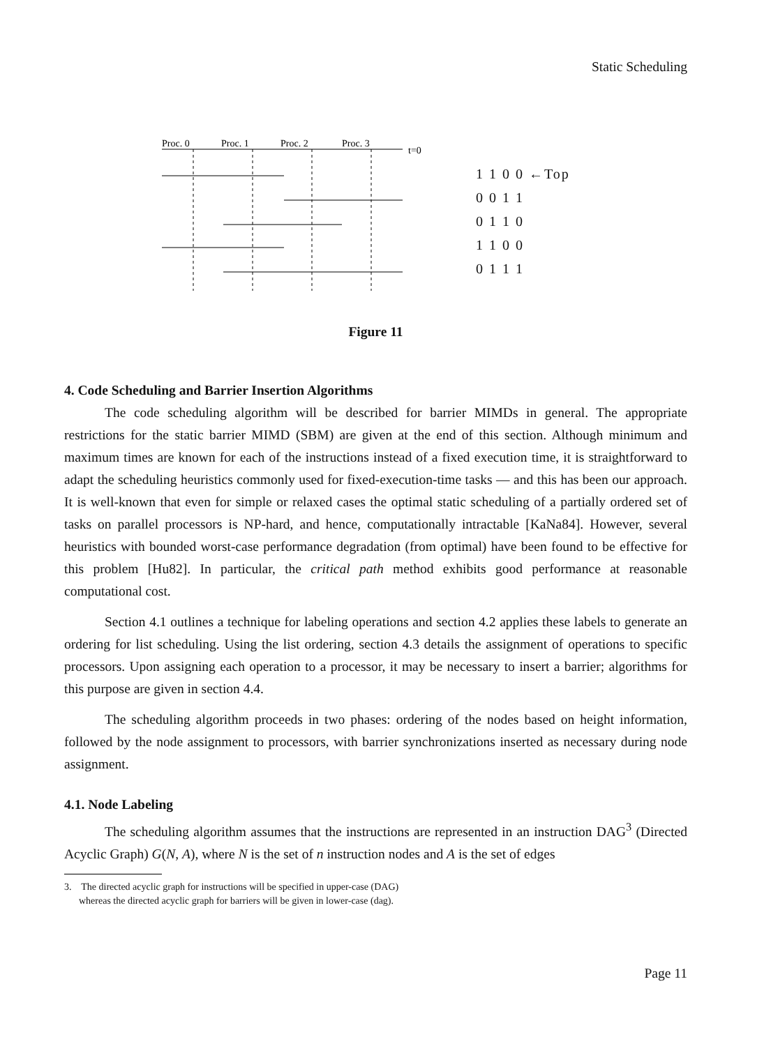Static Scheduling
Proc. 0
Proc. 1
Proc. 2
Proc. 3
t=0
1 1 0 0 ←Top
0 0 1 1
0 1 1 0
1 1 0 0
0 1 1 1
Figure 11
4. Code Scheduling and Barrier Insertion Algorithms
The code scheduling algorithm will be described for barrier MIMDs in general. The appropriate restrictions for the static barrier MIMD (SBM) are given at the end of this section. Although minimum and maximum times are known for each of the instructions instead of a fixed execution time, it is straightforward to adapt the scheduling heuristics commonly used for fixed-execution-time tasks — and this has been our approach. It is well-known that even for simple or relaxed cases the optimal static scheduling of a partially ordered set of tasks on parallel processors is NP-hard, and hence, computationally intractable [KaNa84]. However, several heuristics with bounded worst-case performance degradation (from optimal) have been found to be effective for this problem [Hu82]. In particular, the critical path method exhibits good performance at reasonable computational cost.
Section 4.1 outlines a technique for labeling operations and section 4.2 applies these labels to generate an ordering for list scheduling. Using the list ordering, section 4.3 details the assignment of operations to specific processors. Upon assigning each operation to a processor, it may be necessary to insert a barrier; algorithms for this purpose are given in section 4.4.
The scheduling algorithm proceeds in two phases: ordering of the nodes based on height information, followed by the node assignment to processors, with barrier synchronizations inserted as necessary during node assignment.
4.1. Node Labeling
The scheduling algorithm assumes that the instructions are represented in an instruction DAG<sup>3</sup> (Directed Acyclic Graph) G(N, A), where N is the set of n instruction nodes and A is the set of edges
3. The directed acyclic graph for instructions will be specified in upper-case (DAG)
whereas the directed acyclic graph for barriers will be given in lower-case (dag).
Page 11